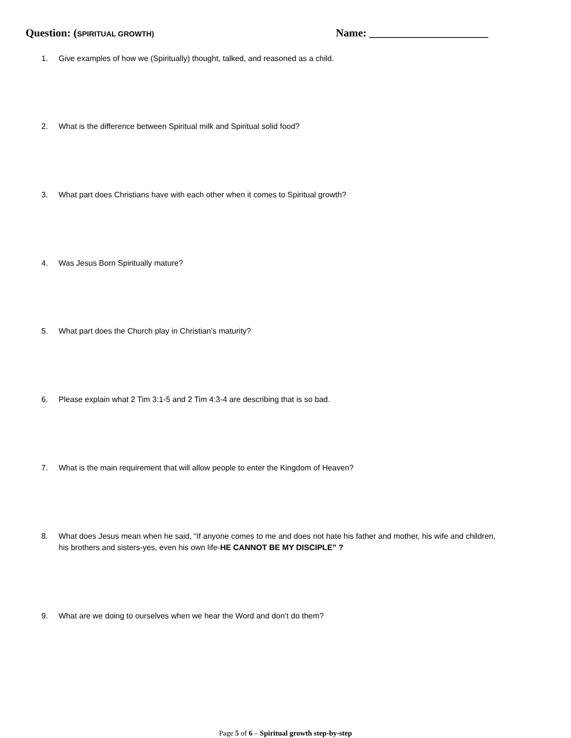Question: (SPIRITUAL GROWTH)
Name: ______________________
1. Give examples of how we (Spiritually) thought, talked, and reasoned as a child.
2. What is the difference between Spiritual milk and Spiritual solid food?
3. What part does Christians have with each other when it comes to Spiritual growth?
4. Was Jesus Born Spiritually mature?
5. What part does the Church play in Christian’s maturity?
6. Please explain what 2 Tim 3:1-5 and 2 Tim 4:3-4 are describing that is so bad.
7. What is the main requirement that will allow people to enter the Kingdom of Heaven?
8. What does Jesus mean when he said, “If anyone comes to me and does not hate his father and mother, his wife and children, his brothers and sisters-yes, even his own life-HE CANNOT BE MY DISCIPLE” ?
9. What are we doing to ourselves when we hear the Word and don’t do them?
Page 5 of 6 – Spiritual growth step-by-step